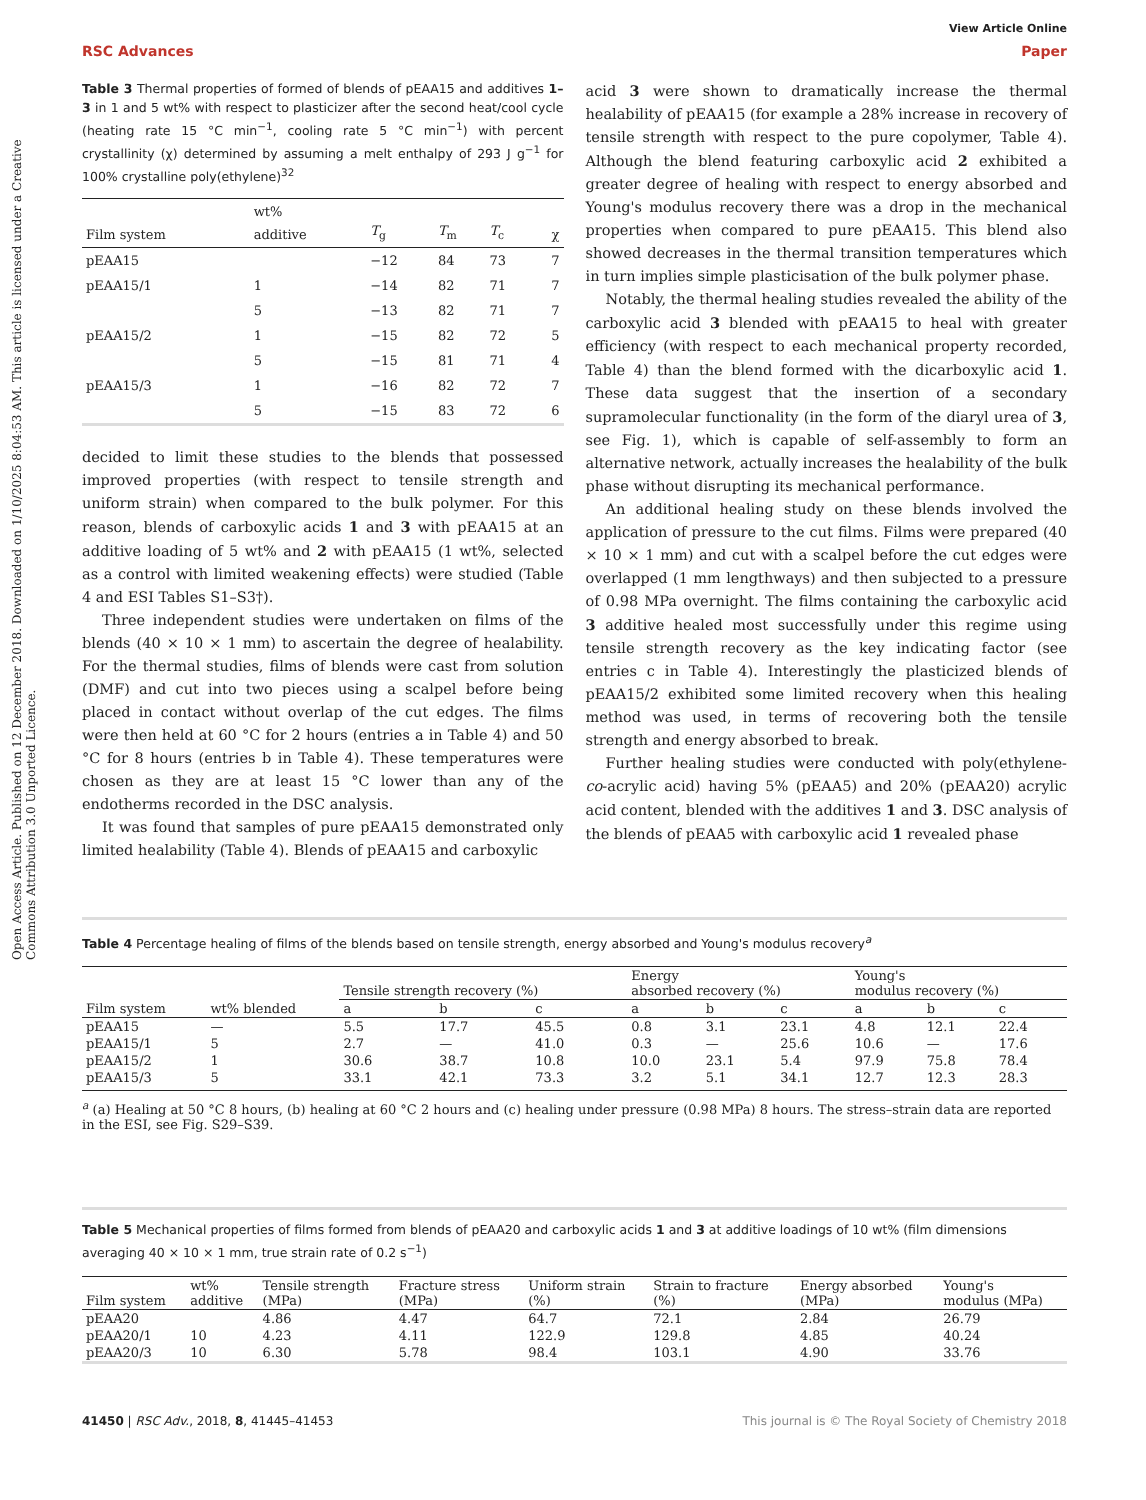Open Access Article. Published on 12 December 2018. Downloaded on 1/10/2025 8:04:53 AM. This article is licensed under a Creative Commons Attribution 3.0 Unported Licence.
View Article Online
RSC Advances Paper
Table 3 Thermal properties of formed of blends of pEAA15 and additives 1–3 in 1 and 5 wt% with respect to plasticizer after the second heat/cool cycle (heating rate 15 °C min<sup>−1</sup>, cooling rate 5 °C min<sup>−1</sup>) with percent crystallinity (χ) determined by assuming a melt enthalpy of 293 J g<sup>−1</sup> for 100% crystalline poly(ethylene)<sup>32</sup>
| Film system | wt% additive | T<sub>g</sub> | T<sub>m</sub> | T<sub>c</sub> | χ |
| --- | --- | --- | --- | --- | --- |
| pEAA15 | | −12 | 84 | 73 | 7 |
| pEAA15/1 | 1 | −14 | 82 | 71 | 7 |
| | 5 | −13 | 82 | 71 | 7 |
| pEAA15/2 | 1 | −15 | 82 | 72 | 5 |
| | 5 | −15 | 81 | 71 | 4 |
| pEAA15/3 | 1 | −16 | 82 | 72 | 7 |
| | 5 | −15 | 83 | 72 | 6 |
decided to limit these studies to the blends that possessed improved properties (with respect to tensile strength and uniform strain) when compared to the bulk polymer. For this reason, blends of carboxylic acids 1 and 3 with pEAA15 at an additive loading of 5 wt% and 2 with pEAA15 (1 wt%, selected as a control with limited weakening effects) were studied (Table 4 and ESI Tables S1–S3†).
Three independent studies were undertaken on films of the blends (40 × 10 × 1 mm) to ascertain the degree of healability. For the thermal studies, films of blends were cast from solution (DMF) and cut into two pieces using a scalpel before being placed in contact without overlap of the cut edges. The films were then held at 60 °C for 2 hours (entries a in Table 4) and 50 °C for 8 hours (entries b in Table 4). These temperatures were chosen as they are at least 15 °C lower than any of the endotherms recorded in the DSC analysis.
It was found that samples of pure pEAA15 demonstrated only limited healability (Table 4). Blends of pEAA15 and carboxylic
acid 3 were shown to dramatically increase the thermal healability of pEAA15 (for example a 28% increase in recovery of tensile strength with respect to the pure copolymer, Table 4). Although the blend featuring carboxylic acid 2 exhibited a greater degree of healing with respect to energy absorbed and Young's modulus recovery there was a drop in the mechanical properties when compared to pure pEAA15. This blend also showed decreases in the thermal transition temperatures which in turn implies simple plasticisation of the bulk polymer phase.
Notably, the thermal healing studies revealed the ability of the carboxylic acid 3 blended with pEAA15 to heal with greater efficiency (with respect to each mechanical property recorded, Table 4) than the blend formed with the dicarboxylic acid 1. These data suggest that the insertion of a secondary supramolecular functionality (in the form of the diaryl urea of 3, see Fig. 1), which is capable of self-assembly to form an alternative network, actually increases the healability of the bulk phase without disrupting its mechanical performance.
An additional healing study on these blends involved the application of pressure to the cut films. Films were prepared (40 × 10 × 1 mm) and cut with a scalpel before the cut edges were overlapped (1 mm lengthways) and then subjected to a pressure of 0.98 MPa overnight. The films containing the carboxylic acid 3 additive healed most successfully under this regime using tensile strength recovery as the key indicating factor (see entries c in Table 4). Interestingly the plasticized blends of pEAA15/2 exhibited some limited recovery when this healing method was used, in terms of recovering both the tensile strength and energy absorbed to break.
Further healing studies were conducted with poly(ethylene-co-acrylic acid) having 5% (pEAA5) and 20% (pEAA20) acrylic acid content, blended with the additives 1 and 3. DSC analysis of the blends of pEAA5 with carboxylic acid 1 revealed phase
Table 4 Percentage healing of films of the blends based on tensile strength, energy absorbed and Young's modulus recovery<sup>a</sup>
| | | Tensile strength recovery (%) | | | Energy absorbed recovery (%) | | | Young's modulus recovery (%) | | |
| --- | --- | --- | --- | --- | --- | --- | --- | --- | --- | --- |
| Film system | wt% blended | a | b | c | a | b | c | a | b | c |
| pEAA15 | — | 5.5 | 17.7 | 45.5 | 0.8 | 3.1 | 23.1 | 4.8 | 12.1 | 22.4 |
| pEAA15/1 | 5 | 2.7 | — | 41.0 | 0.3 | — | 25.6 | 10.6 | — | 17.6 |
| pEAA15/2 | 1 | 30.6 | 38.7 | 10.8 | 10.0 | 23.1 | 5.4 | 97.9 | 75.8 | 78.4 |
| pEAA15/3 | 5 | 33.1 | 42.1 | 73.3 | 3.2 | 5.1 | 34.1 | 12.7 | 12.3 | 28.3 |
<sup>a</sup> (a) Healing at 50 °C 8 hours, (b) healing at 60 °C 2 hours and (c) healing under pressure (0.98 MPa) 8 hours. The stress–strain data are reported in the ESI, see Fig. S29–S39.
Table 5 Mechanical properties of films formed from blends of pEAA20 and carboxylic acids 1 and 3 at additive loadings of 10 wt% (film dimensions averaging 40 × 10 × 1 mm, true strain rate of 0.2 s<sup>−1</sup>)
| Film system | wt% additive | Tensile strength (MPa) | Fracture stress (MPa) | Uniform strain (%) | Strain to fracture (%) | Energy absorbed (MPa) | Young's modulus (MPa) |
| --- | --- | --- | --- | --- | --- | --- | --- |
| pEAA20 | | 4.86 | 4.47 | 64.7 | 72.1 | 2.84 | 26.79 |
| pEAA20/1 | 10 | 4.23 | 4.11 | 122.9 | 129.8 | 4.85 | 40.24 |
| pEAA20/3 | 10 | 6.30 | 5.78 | 98.4 | 103.1 | 4.90 | 33.76 |
41450 | RSC Adv., 2018, 8, 41445–41453 This journal is © The Royal Society of Chemistry 2018